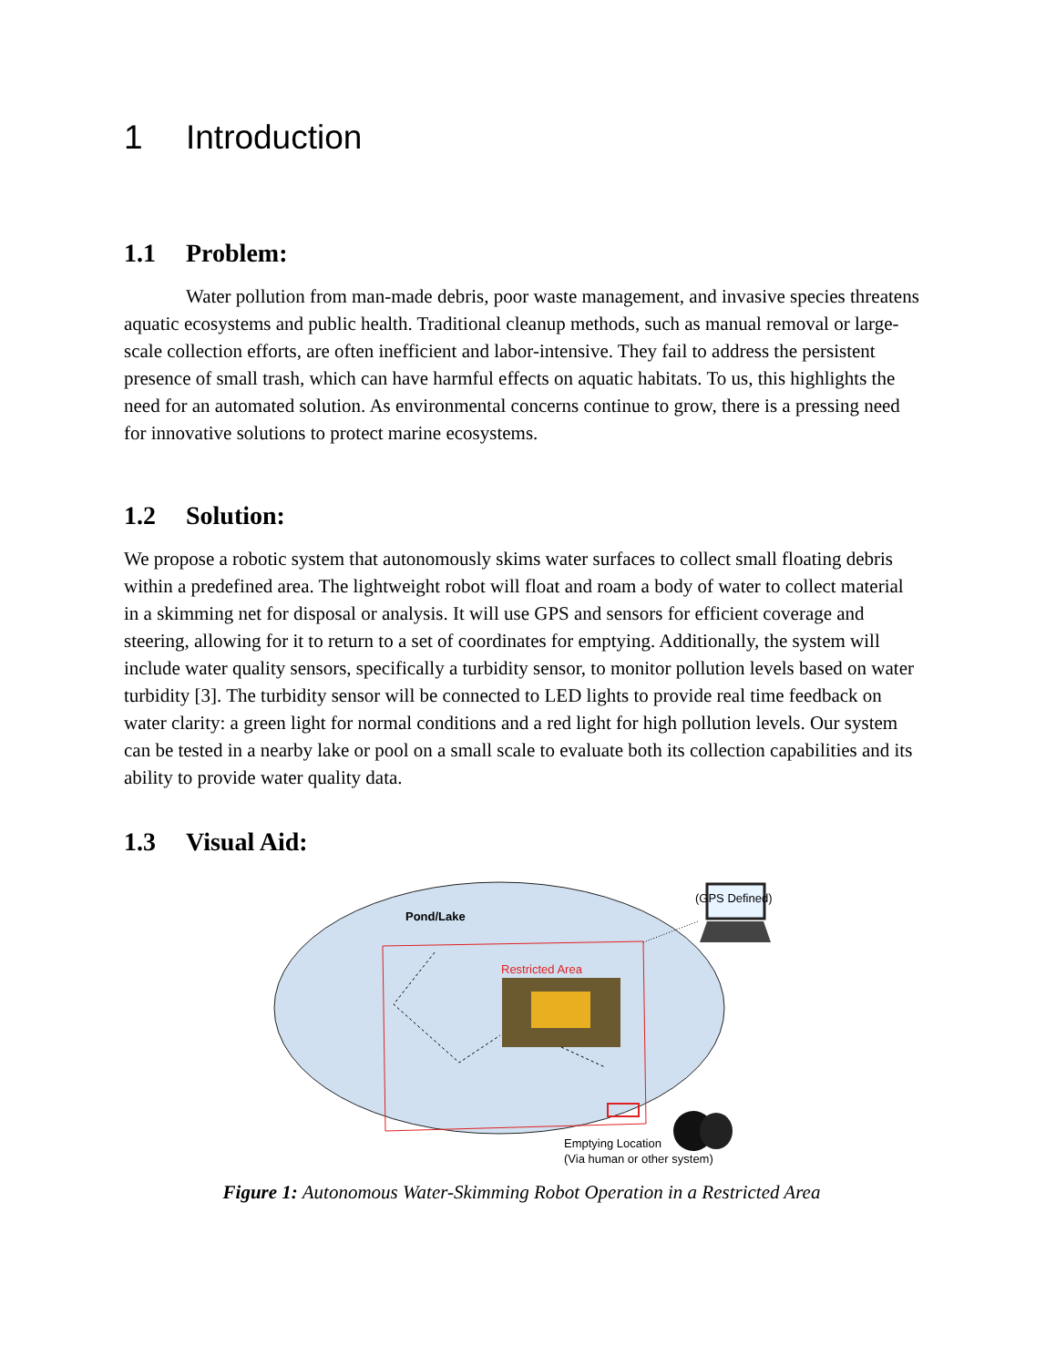1 Introduction
1.1 Problem:
Water pollution from man-made debris, poor waste management, and invasive species threatens aquatic ecosystems and public health. Traditional cleanup methods, such as manual removal or large-scale collection efforts, are often inefficient and labor-intensive. They fail to address the persistent presence of small trash, which can have harmful effects on aquatic habitats. To us, this highlights the need for an automated solution. As environmental concerns continue to grow, there is a pressing need for innovative solutions to protect marine ecosystems.
1.2 Solution:
We propose a robotic system that autonomously skims water surfaces to collect small floating debris within a predefined area. The lightweight robot will float and roam a body of water to collect material in a skimming net for disposal or analysis. It will use GPS and sensors for efficient coverage and steering, allowing for it to return to a set of coordinates for emptying. Additionally, the system will include water quality sensors, specifically a turbidity sensor, to monitor pollution levels based on water turbidity [3]. The turbidity sensor will be connected to LED lights to provide real time feedback on water clarity: a green light for normal conditions and a red light for high pollution levels. Our system can be tested in a nearby lake or pool on a small scale to evaluate both its collection capabilities and its ability to provide water quality data.
1.3 Visual Aid:
Pond/Lake
Restricted Area
(GPS Defined)
Emptying Location
(Via human or other system)
Figure 1: Autonomous Water-Skimming Robot Operation in a Restricted Area